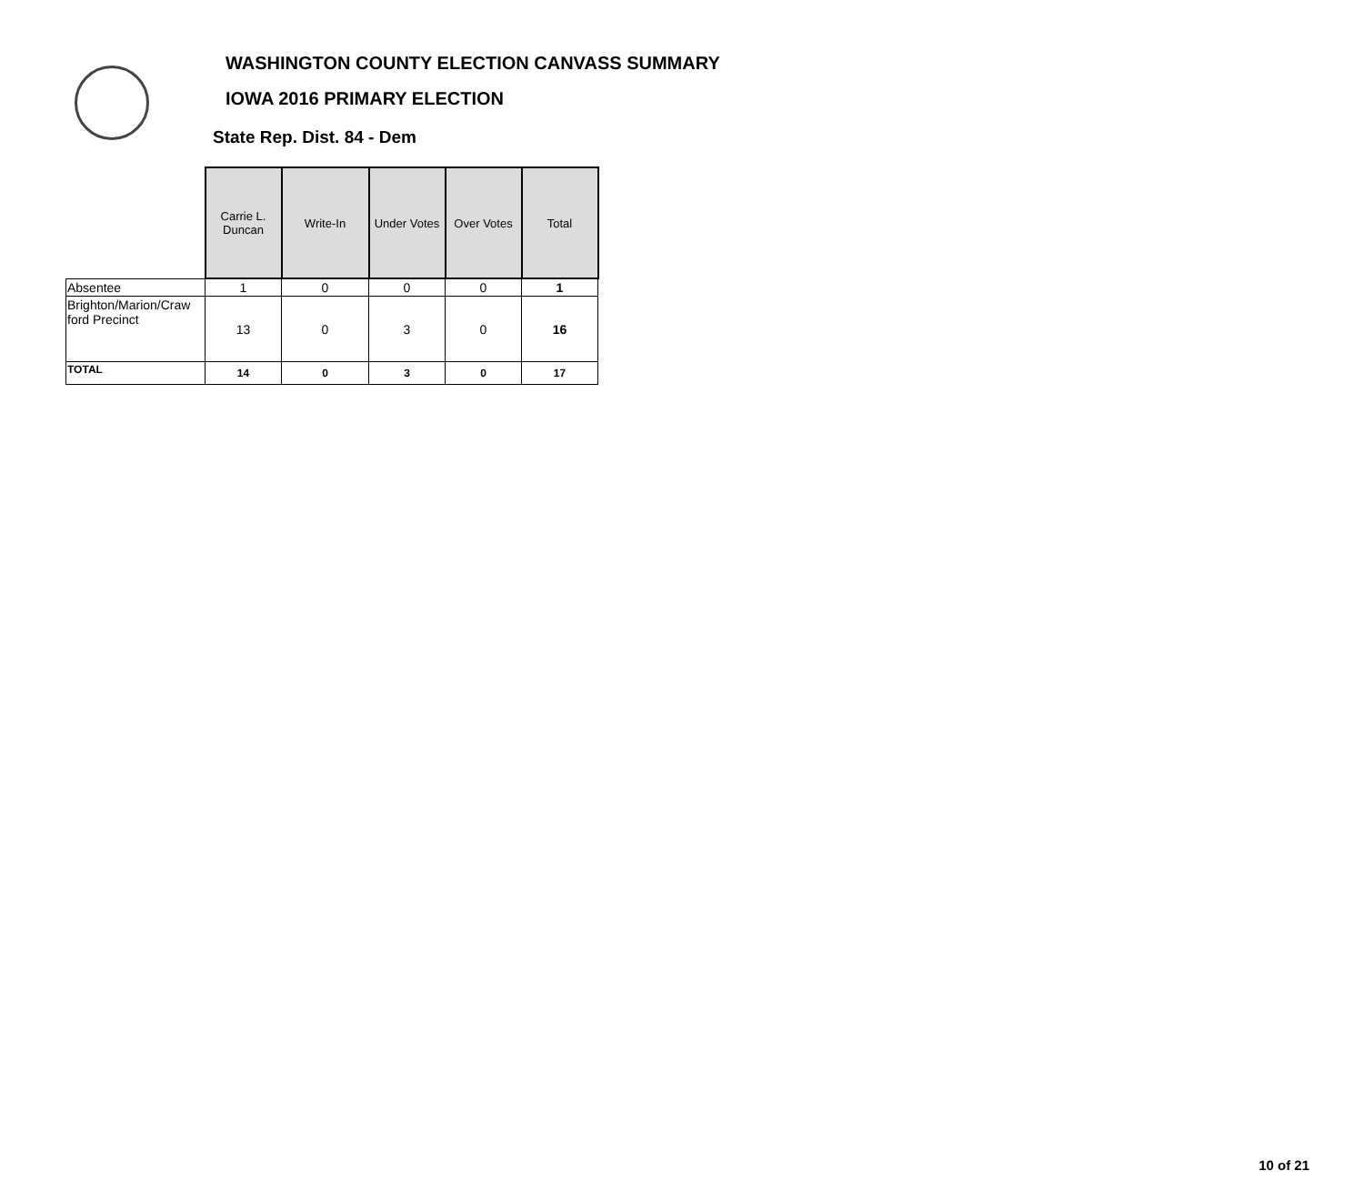WASHINGTON COUNTY ELECTION CANVASS SUMMARY
IOWA 2016 PRIMARY ELECTION
State Rep. Dist. 84 - Dem
| | Carrie L. Duncan | Write-In | Under Votes | Over Votes | Total |
| Absentee | 1 | 0 | 0 | 0 | 1 |
| Brighton/Marion/Craw ford Precinct | 13 | 0 | 3 | 0 | 16 |
| TOTAL | 14 | 0 | 3 | 0 | 17 |
10 of 21